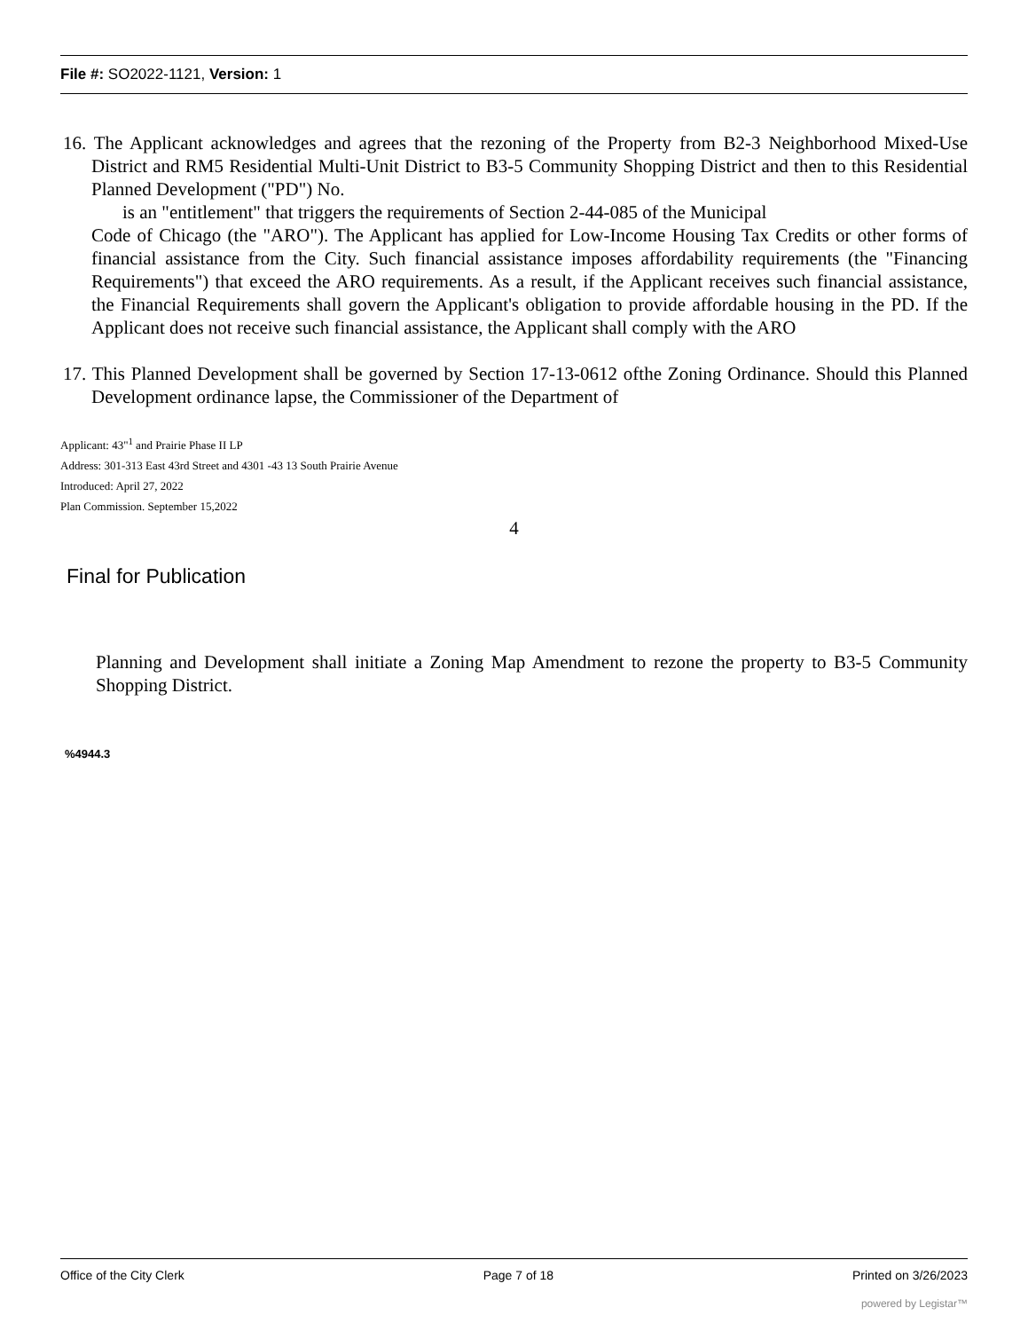File #: SO2022-1121, Version: 1
16. The Applicant acknowledges and agrees that the rezoning of the Property from B2-3 Neighborhood Mixed-Use District and RM5 Residential Multi-Unit District to B3-5 Community Shopping District and then to this Residential Planned Development ("PD") No.
is an "entitlement" that triggers the requirements of Section 2-44-085 of the Municipal
Code of Chicago (the "ARO"). The Applicant has applied for Low-Income Housing Tax Credits or other forms of financial assistance from the City. Such financial assistance imposes affordability requirements (the "Financing Requirements") that exceed the ARO requirements. As a result, if the Applicant receives such financial assistance, the Financial Requirements shall govern the Applicant's obligation to provide affordable housing in the PD. If the Applicant does not receive such financial assistance, the Applicant shall comply with the ARO
17. This Planned Development shall be governed by Section 17-13-0612 ofthe Zoning Ordinance. Should this Planned Development ordinance lapse, the Commissioner of the Department of
Applicant: 43"<sup>1</sup> and Prairie Phase II LP
Address: 301-313 East 43rd Street and 4301 -43 13 South Prairie Avenue
Introduced: April 27, 2022
Plan Commission. September 15,2022
4
Final for Publication
Planning and Development shall initiate a Zoning Map Amendment to rezone the property to B3-5 Community Shopping District.
%4944.3
Office of the City Clerk Page 7 of 18 Printed on 3/26/2023
powered by Legistar™